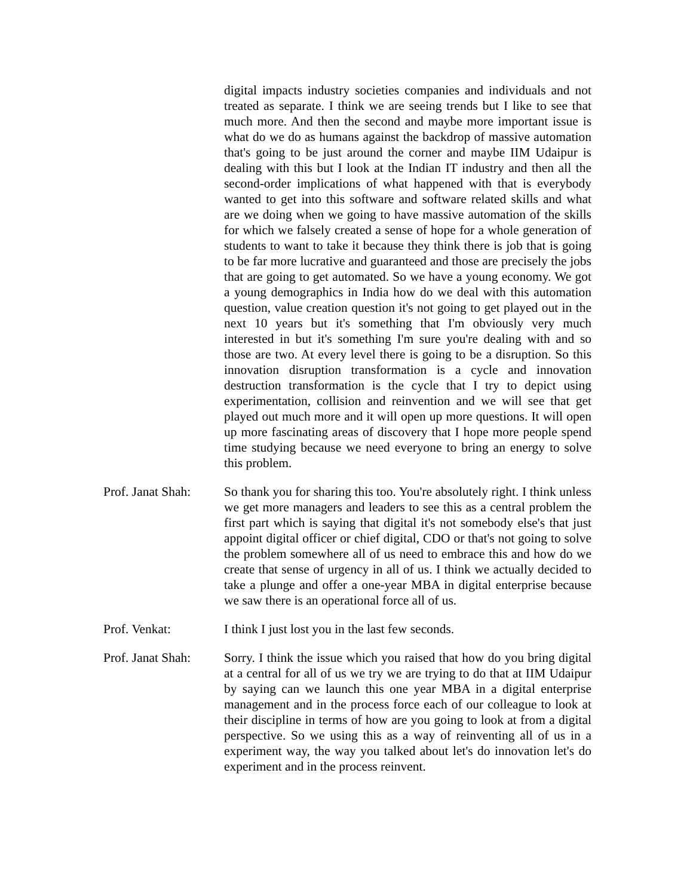digital impacts industry societies companies and individuals and not treated as separate. I think we are seeing trends but I like to see that much more. And then the second and maybe more important issue is what do we do as humans against the backdrop of massive automation that's going to be just around the corner and maybe IIM Udaipur is dealing with this but I look at the Indian IT industry and then all the second-order implications of what happened with that is everybody wanted to get into this software and software related skills and what are we doing when we going to have massive automation of the skills for which we falsely created a sense of hope for a whole generation of students to want to take it because they think there is job that is going to be far more lucrative and guaranteed and those are precisely the jobs that are going to get automated. So we have a young economy. We got a young demographics in India how do we deal with this automation question, value creation question it's not going to get played out in the next 10 years but it's something that I'm obviously very much interested in but it's something I'm sure you're dealing with and so those are two. At every level there is going to be a disruption. So this innovation disruption transformation is a cycle and innovation destruction transformation is the cycle that I try to depict using experimentation, collision and reinvention and we will see that get played out much more and it will open up more questions. It will open up more fascinating areas of discovery that I hope more people spend time studying because we need everyone to bring an energy to solve this problem.
Prof. Janat Shah:
So thank you for sharing this too. You're absolutely right. I think unless we get more managers and leaders to see this as a central problem the first part which is saying that digital it's not somebody else's that just appoint digital officer or chief digital, CDO or that's not going to solve the problem somewhere all of us need to embrace this and how do we create that sense of urgency in all of us. I think we actually decided to take a plunge and offer a one-year MBA in digital enterprise because we saw there is an operational force all of us.
Prof. Venkat: I think I just lost you in the last few seconds.
Prof. Janat Shah:
Sorry. I think the issue which you raised that how do you bring digital at a central for all of us we try we are trying to do that at IIM Udaipur by saying can we launch this one year MBA in a digital enterprise management and in the process force each of our colleague to look at their discipline in terms of how are you going to look at from a digital perspective. So we using this as a way of reinventing all of us in a experiment way, the way you talked about let's do innovation let's do experiment and in the process reinvent.